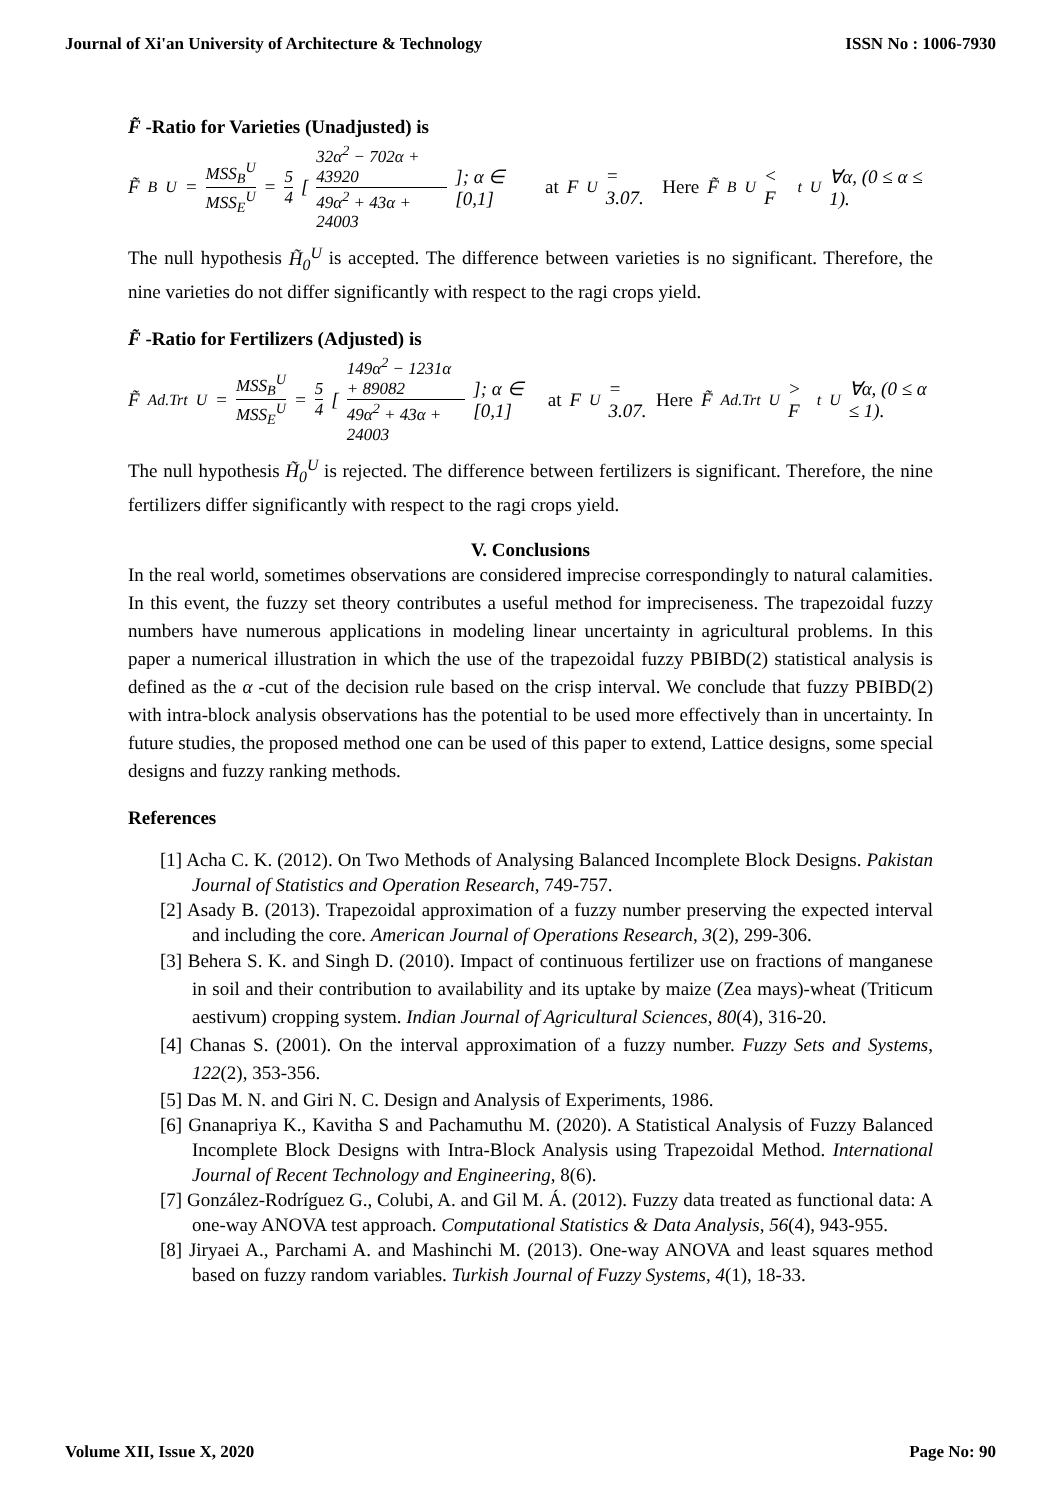Journal of Xi'an University of Architecture & Technology ISSN No : 1006-7930
F̃ -Ratio for Varieties (Unadjusted) is
F̃<sub>B</sub><sup>U</sup> = MSS<sub>B</sub><sup>U</sup> MSS<sub>E</sub><sup>U</sup> = 5 4 [ 32α<sup>2</sup> − 702α + 43920 49α<sup>2</sup> + 43α + 24003 ]; α ∈ [0,1] at F<sup>U</sup> = 3.07. Here F̃<sub>B</sub><sup>U</sup> < F<sub>t</sub><sup>U</sup> ∀α, (0 ≤ α ≤ 1).
The null hypothesis H̃<sub>0</sub><sup>U</sup> is accepted. The difference between varieties is no significant. Therefore, the nine varieties do not differ significantly with respect to the ragi crops yield.
F̃ -Ratio for Fertilizers (Adjusted) is
F̃<sub>Ad.Trt</sub><sup>U</sup> = MSS<sub>B</sub><sup>U</sup> MSS<sub>E</sub><sup>U</sup> = 5 4 [ 149α<sup>2</sup> − 1231α + 89082 49α<sup>2</sup> + 43α + 24003 ]; α ∈ [0,1] at F<sup>U</sup> = 3.07. Here F̃<sub>Ad.Trt</sub><sup>U</sup> > F<sub>t</sub><sup>U</sup> ∀α, (0 ≤ α ≤ 1).
The null hypothesis H̃<sub>0</sub><sup>U</sup> is rejected. The difference between fertilizers is significant. Therefore, the nine fertilizers differ significantly with respect to the ragi crops yield.
V. Conclusions
In the real world, sometimes observations are considered imprecise correspondingly to natural calamities. In this event, the fuzzy set theory contributes a useful method for impreciseness. The trapezoidal fuzzy numbers have numerous applications in modeling linear uncertainty in agricultural problems. In this paper a numerical illustration in which the use of the trapezoidal fuzzy PBIBD(2) statistical analysis is defined as the α -cut of the decision rule based on the crisp interval. We conclude that fuzzy PBIBD(2) with intra-block analysis observations has the potential to be used more effectively than in uncertainty. In future studies, the proposed method one can be used of this paper to extend, Lattice designs, some special designs and fuzzy ranking methods.
References
[1] Acha C. K. (2012). On Two Methods of Analysing Balanced Incomplete Block Designs. Pakistan Journal of Statistics and Operation Research, 749-757.
[2] Asady B. (2013). Trapezoidal approximation of a fuzzy number preserving the expected interval and including the core. American Journal of Operations Research, 3(2), 299-306.
[3] Behera S. K. and Singh D. (2010). Impact of continuous fertilizer use on fractions of manganese in soil and their contribution to availability and its uptake by maize (Zea mays)-wheat (Triticum aestivum) cropping system. Indian Journal of Agricultural Sciences, 80(4), 316-20.
[4] Chanas S. (2001). On the interval approximation of a fuzzy number. Fuzzy Sets and Systems, 122(2), 353-356.
[5] Das M. N. and Giri N. C. Design and Analysis of Experiments, 1986.
[6] Gnanapriya K., Kavitha S and Pachamuthu M. (2020). A Statistical Analysis of Fuzzy Balanced Incomplete Block Designs with Intra-Block Analysis using Trapezoidal Method. International Journal of Recent Technology and Engineering, 8(6).
[7] González-Rodríguez G., Colubi, A. and Gil M. Á. (2012). Fuzzy data treated as functional data: A one-way ANOVA test approach. Computational Statistics & Data Analysis, 56(4), 943-955.
[8] Jiryaei A., Parchami A. and Mashinchi M. (2013). One-way ANOVA and least squares method based on fuzzy random variables. Turkish Journal of Fuzzy Systems, 4(1), 18-33.
Volume XII, Issue X, 2020 Page No: 90